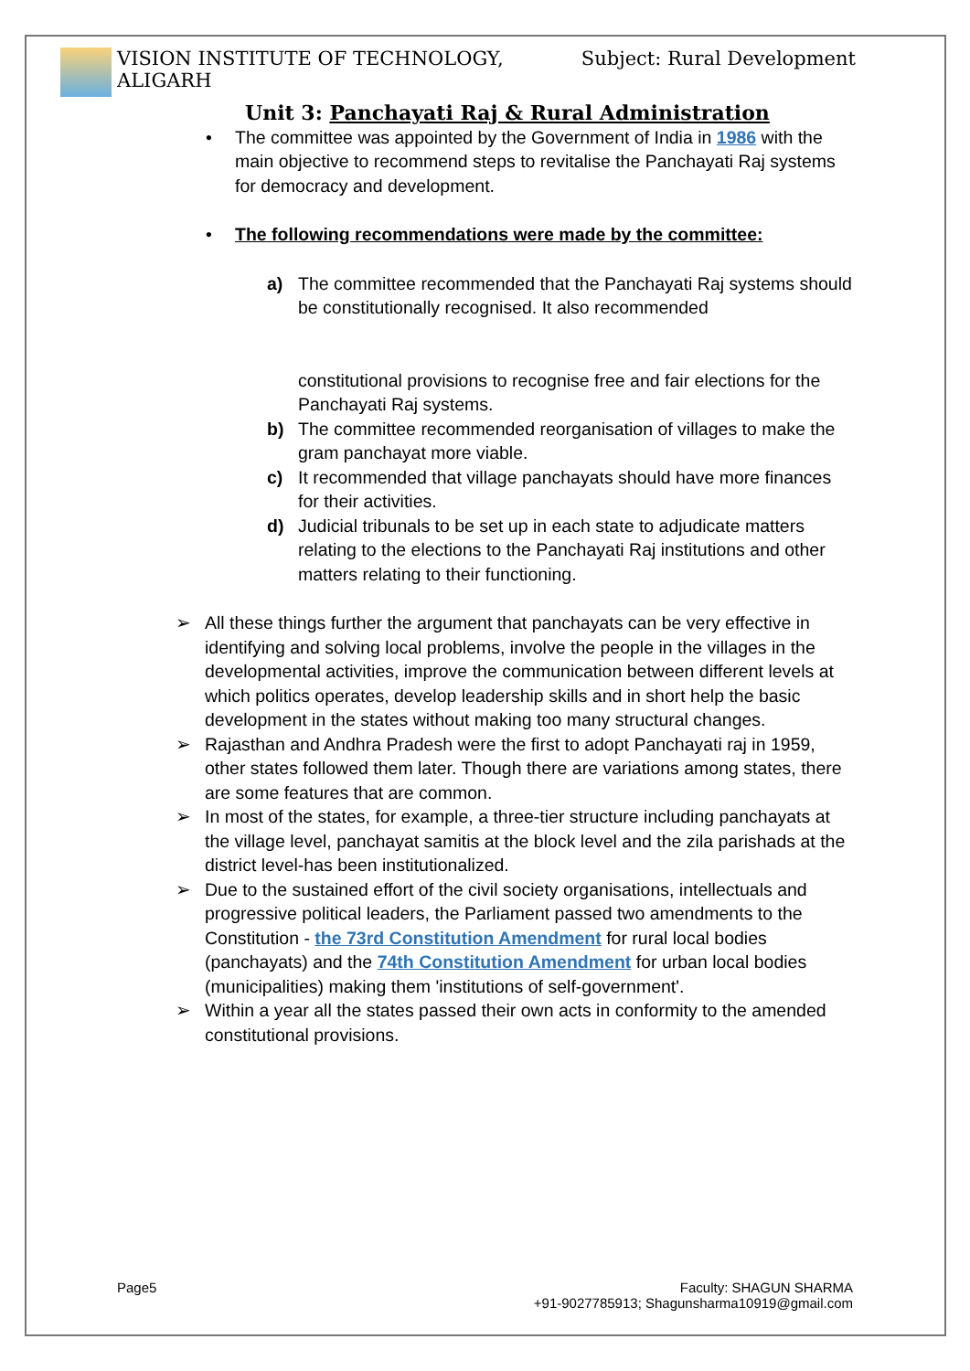VISION INSTITUTE OF TECHNOLOGY,
ALIGARH
Subject: Rural Development
Unit 3: Panchayati Raj & Rural Administration
• The committee was appointed by the Government of India in 1986 with the main objective to recommend steps to revitalise the Panchayati Raj systems for democracy and development.
• The following recommendations were made by the committee:
a) The committee recommended that the Panchayati Raj systems should be constitutionally recognised. It also recommended
constitutional provisions to recognise free and fair elections for the Panchayati Raj systems.
b) The committee recommended reorganisation of villages to make the gram panchayat more viable.
c) It recommended that village panchayats should have more finances for their activities.
d) Judicial tribunals to be set up in each state to adjudicate matters relating to the elections to the Panchayati Raj institutions and other matters relating to their functioning.
➢ All these things further the argument that panchayats can be very effective in identifying and solving local problems, involve the people in the villages in the developmental activities, improve the communication between different levels at which politics operates, develop leadership skills and in short help the basic development in the states without making too many structural changes.
➢ Rajasthan and Andhra Pradesh were the first to adopt Panchayati raj in 1959, other states followed them later. Though there are variations among states, there are some features that are common.
➢ In most of the states, for example, a three-tier structure including panchayats at the village level, panchayat samitis at the block level and the zila parishads at the district level-has been institutionalized.
➢ Due to the sustained effort of the civil society organisations, intellectuals and progressive political leaders, the Parliament passed two amendments to the Constitution - the 73rd Constitution Amendment for rural local bodies (panchayats) and the 74th Constitution Amendment for urban local bodies (municipalities) making them 'institutions of self-government'.
➢ Within a year all the states passed their own acts in conformity to the amended constitutional provisions.
Page5 Faculty: SHAGUN SHARMA
+91-9027785913; Shagunsharma10919@gmail.com